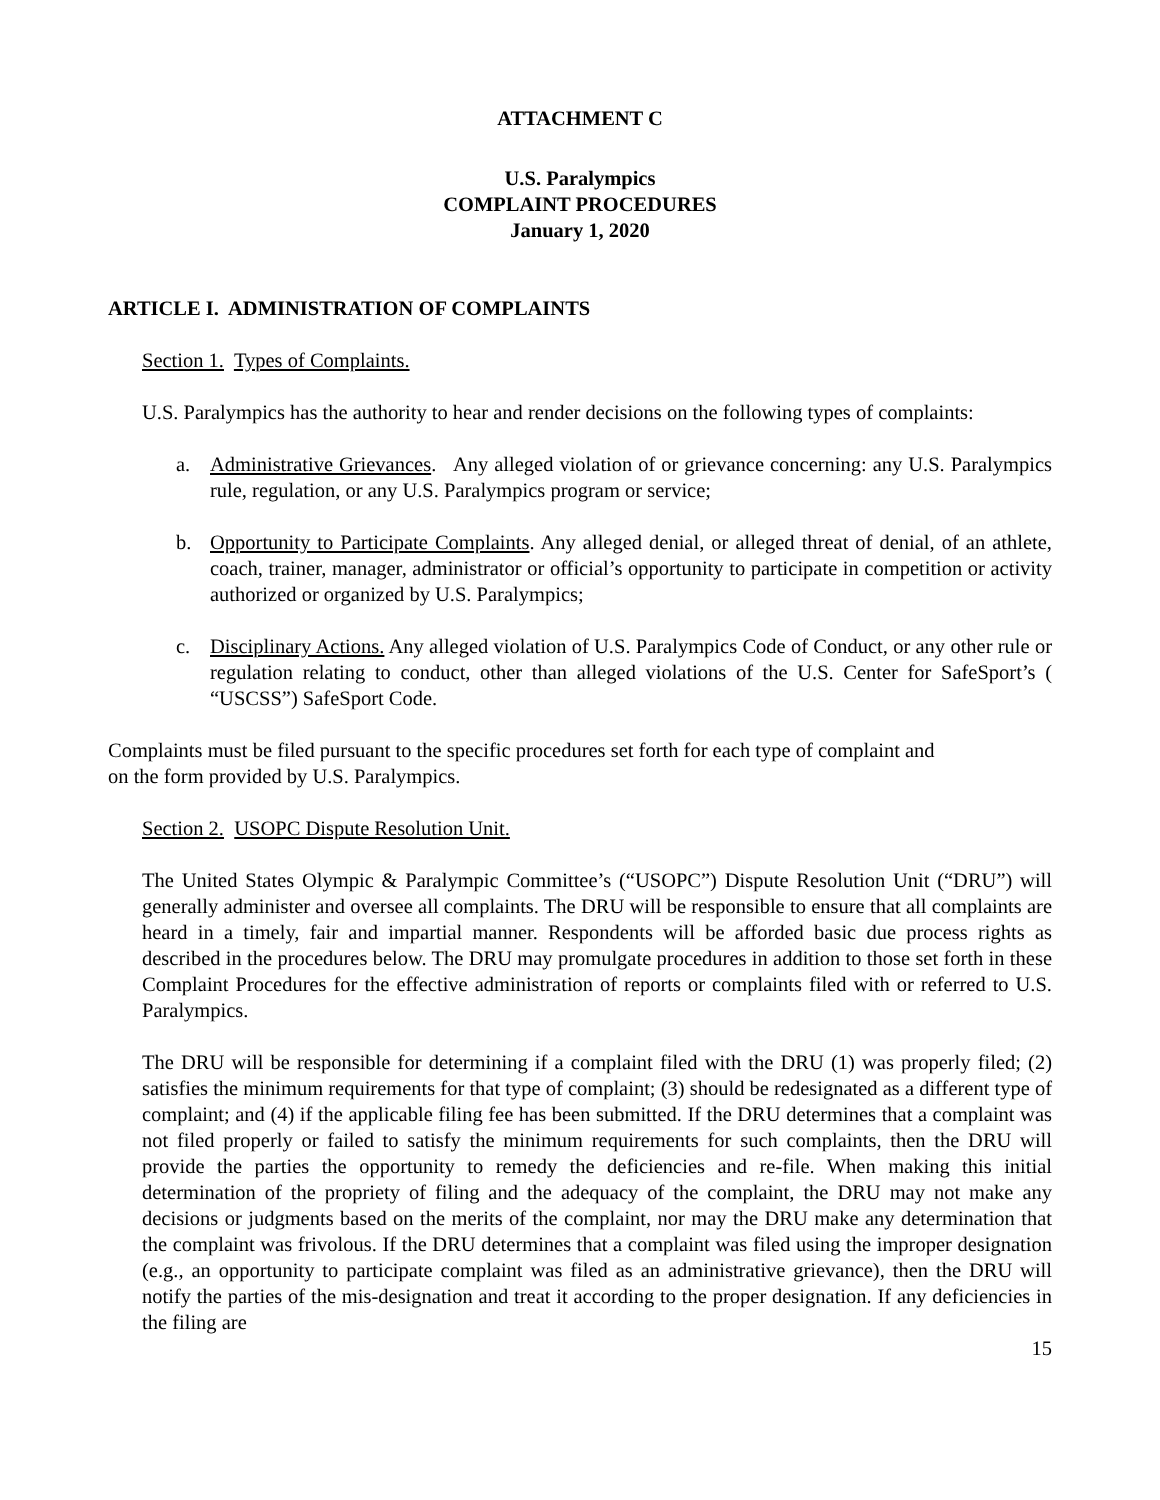ATTACHMENT C
U.S. Paralympics
COMPLAINT PROCEDURES
January 1, 2020
ARTICLE I. ADMINISTRATION OF COMPLAINTS
Section 1. Types of Complaints.
U.S. Paralympics has the authority to hear and render decisions on the following types of complaints:
a. Administrative Grievances. Any alleged violation of or grievance concerning: any U.S. Paralympics rule, regulation, or any U.S. Paralympics program or service;
b. Opportunity to Participate Complaints. Any alleged denial, or alleged threat of denial, of an athlete, coach, trainer, manager, administrator or official’s opportunity to participate in competition or activity authorized or organized by U.S. Paralympics;
c. Disciplinary Actions. Any alleged violation of U.S. Paralympics Code of Conduct, or any other rule or regulation relating to conduct, other than alleged violations of the U.S. Center for SafeSport’s ( “USCSS”) SafeSport Code.
Complaints must be filed pursuant to the specific procedures set forth for each type of complaint and
on the form provided by U.S. Paralympics.
Section 2. USOPC Dispute Resolution Unit.
The United States Olympic & Paralympic Committee’s (“USOPC”) Dispute Resolution Unit (“DRU”) will generally administer and oversee all complaints. The DRU will be responsible to ensure that all complaints are heard in a timely, fair and impartial manner. Respondents will be afforded basic due process rights as described in the procedures below. The DRU may promulgate procedures in addition to those set forth in these Complaint Procedures for the effective administration of reports or complaints filed with or referred to U.S. Paralympics.
The DRU will be responsible for determining if a complaint filed with the DRU (1) was properly filed; (2) satisfies the minimum requirements for that type of complaint; (3) should be redesignated as a different type of complaint; and (4) if the applicable filing fee has been submitted. If the DRU determines that a complaint was not filed properly or failed to satisfy the minimum requirements for such complaints, then the DRU will provide the parties the opportunity to remedy the deficiencies and re-file. When making this initial determination of the propriety of filing and the adequacy of the complaint, the DRU may not make any decisions or judgments based on the merits of the complaint, nor may the DRU make any determination that the complaint was frivolous. If the DRU determines that a complaint was filed using the improper designation (e.g., an opportunity to participate complaint was filed as an administrative grievance), then the DRU will notify the parties of the mis-designation and treat it according to the proper designation. If any deficiencies in the filing are
15